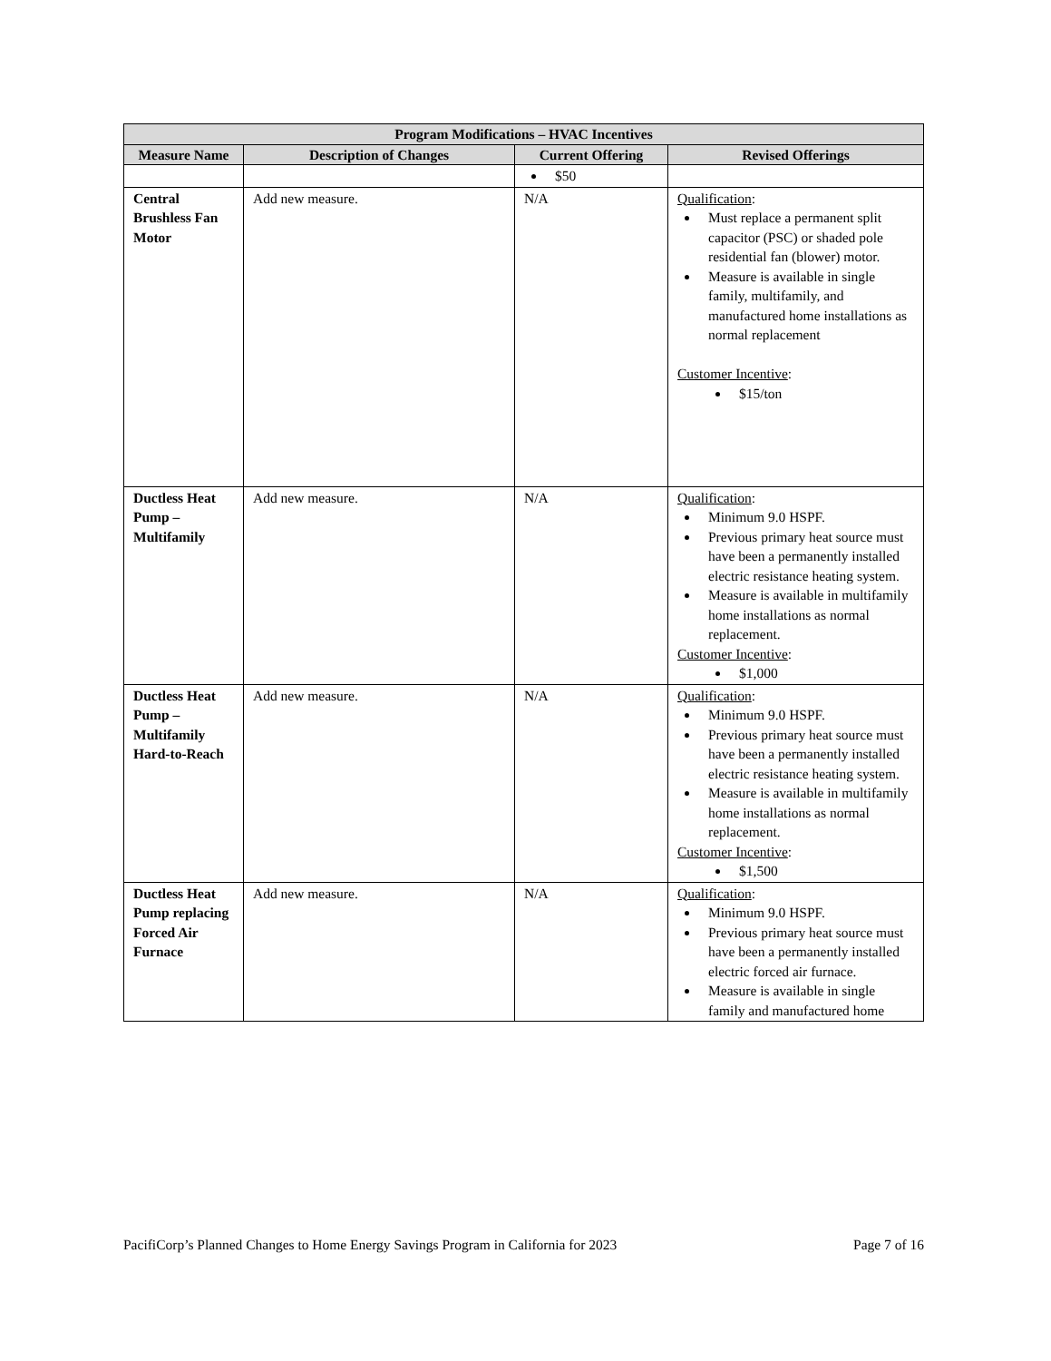| Program Modifications – HVAC Incentives | | | |
| --- | --- | --- | --- |
| Measure Name | Description of Changes | Current Offering | Revised Offerings |
| | | $50 | |
| Central Brushless Fan Motor | Add new measure. | N/A | Qualification : Must replace a permanent split capacitor (PSC) or shaded pole residential fan (blower) motor. Measure is available in single family, multifamily, and manufactured home installations as normal replacement Customer Incentive : $15/ton |
| Ductless Heat Pump – Multifamily | Add new measure. | N/A | Qualification : Minimum 9.0 HSPF. Previous primary heat source must have been a permanently installed electric resistance heating system. Measure is available in multifamily home installations as normal replacement. Customer Incentive : $1,000 |
| Ductless Heat Pump – Multifamily Hard-to-Reach | Add new measure. | N/A | Qualification : Minimum 9.0 HSPF. Previous primary heat source must have been a permanently installed electric resistance heating system. Measure is available in multifamily home installations as normal replacement. Customer Incentive : $1,500 |
| Ductless Heat Pump replacing Forced Air Furnace | Add new measure. | N/A | Qualification : Minimum 9.0 HSPF. Previous primary heat source must have been a permanently installed electric forced air furnace. Measure is available in single family and manufactured home |
PacifiCorp’s Planned Changes to Home Energy Savings Program in California for 2023 Page 7 of 16